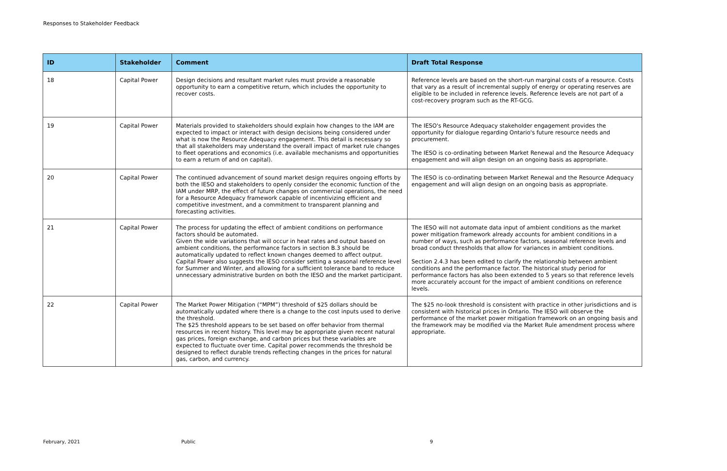Responses to Stakeholder Feedback
| ID | Stakeholder | Comment | Draft Total Response |
| --- | --- | --- | --- |
| 18 | Capital Power | Design decisions and resultant market rules must provide a reasonable opportunity to earn a competitive return, which includes the opportunity to recover costs. | Reference levels are based on the short-run marginal costs of a resource. Costs that vary as a result of incremental supply of energy or operating reserves are eligible to be included in reference levels. Reference levels are not part of a cost-recovery program such as the RT-GCG. |
| 19 | Capital Power | Materials provided to stakeholders should explain how changes to the IAM are expected to impact or interact with design decisions being considered under what is now the Resource Adequacy engagement. This detail is necessary so that all stakeholders may understand the overall impact of market rule changes to fleet operations and economics (i.e. available mechanisms and opportunities to earn a return of and on capital). | The IESO's Resource Adequacy stakeholder engagement provides the opportunity for dialogue regarding Ontario's future resource needs and procurement. The IESO is co-ordinating between Market Renewal and the Resource Adequacy engagement and will align design on an ongoing basis as appropriate. |
| 20 | Capital Power | The continued advancement of sound market design requires ongoing efforts by both the IESO and stakeholders to openly consider the economic function of the IAM under MRP, the effect of future changes on commercial operations, the need for a Resource Adequacy framework capable of incentivizing efficient and competitive investment, and a commitment to transparent planning and forecasting activities. | The IESO is co-ordinating between Market Renewal and the Resource Adequacy engagement and will align design on an ongoing basis as appropriate. |
| 21 | Capital Power | The process for updating the effect of ambient conditions on performance factors should be automated. Given the wide variations that will occur in heat rates and output based on ambient conditions, the performance factors in section B.3 should be automatically updated to reflect known changes deemed to affect output. Capital Power also suggests the IESO consider setting a seasonal reference level for Summer and Winter, and allowing for a sufficient tolerance band to reduce unnecessary administrative burden on both the IESO and the market participant. | The IESO will not automate data input of ambient conditions as the market power mitigation framework already accounts for ambient conditions in a number of ways, such as performance factors, seasonal reference levels and broad conduct thresholds that allow for variances in ambient conditions. Section 2.4.3 has been edited to clarify the relationship between ambient conditions and the performance factor. The historical study period for performance factors has also been extended to 5 years so that reference levels more accurately account for the impact of ambient conditions on reference levels. |
| 22 | Capital Power | The Market Power Mitigation (“MPM”) threshold of $25 dollars should be automatically updated where there is a change to the cost inputs used to derive the threshold. The $25 threshold appears to be set based on offer behavior from thermal resources in recent history. This level may be appropriate given recent natural gas prices, foreign exchange, and carbon prices but these variables are expected to fluctuate over time. Capital power recommends the threshold be designed to reflect durable trends reflecting changes in the prices for natural gas, carbon, and currency. | The $25 no-look threshold is consistent with practice in other jurisdictions and is consistent with historical prices in Ontario. The IESO will observe the performance of the market power mitigation framework on an ongoing basis and the framework may be modified via the Market Rule amendment process where appropriate. |
February, 2021 Public 9